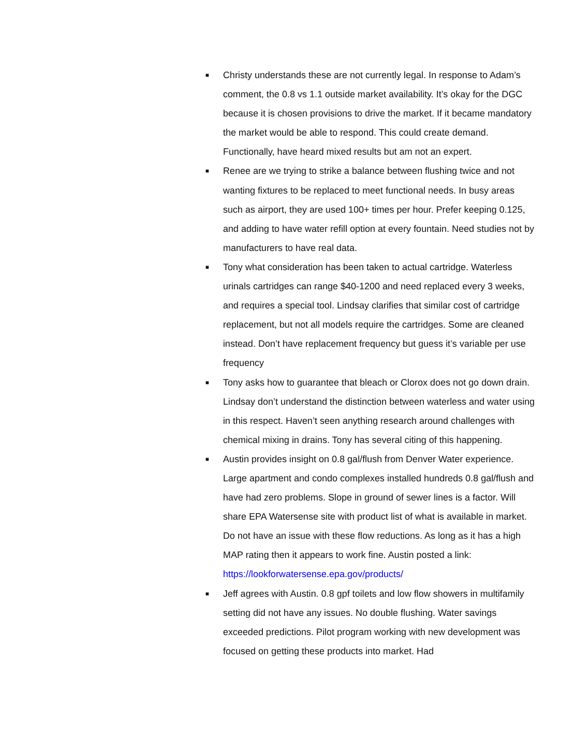■ Christy understands these are not currently legal. In response to Adam’s comment, the 0.8 vs 1.1 outside market availability. It’s okay for the DGC because it is chosen provisions to drive the market. If it became mandatory the market would be able to respond. This could create demand. Functionally, have heard mixed results but am not an expert.
■ Renee are we trying to strike a balance between flushing twice and not wanting fixtures to be replaced to meet functional needs. In busy areas such as airport, they are used 100+ times per hour. Prefer keeping 0.125, and adding to have water refill option at every fountain. Need studies not by manufacturers to have real data.
■ Tony what consideration has been taken to actual cartridge. Waterless urinals cartridges can range $40-1200 and need replaced every 3 weeks, and requires a special tool. Lindsay clarifies that similar cost of cartridge replacement, but not all models require the cartridges. Some are cleaned instead. Don’t have replacement frequency but guess it’s variable per use frequency
■ Tony asks how to guarantee that bleach or Clorox does not go down drain. Lindsay don’t understand the distinction between waterless and water using in this respect. Haven’t seen anything research around challenges with chemical mixing in drains. Tony has several citing of this happening.
■ Austin provides insight on 0.8 gal/flush from Denver Water experience. Large apartment and condo complexes installed hundreds 0.8 gal/flush and have had zero problems. Slope in ground of sewer lines is a factor. Will share EPA Watersense site with product list of what is available in market. Do not have an issue with these flow reductions. As long as it has a high MAP rating then it appears to work fine. Austin posted a link: https://lookforwatersense.epa.gov/products/
■ Jeff agrees with Austin. 0.8 gpf toilets and low flow showers in multifamily setting did not have any issues. No double flushing. Water savings exceeded predictions. Pilot program working with new development was focused on getting these products into market. Had